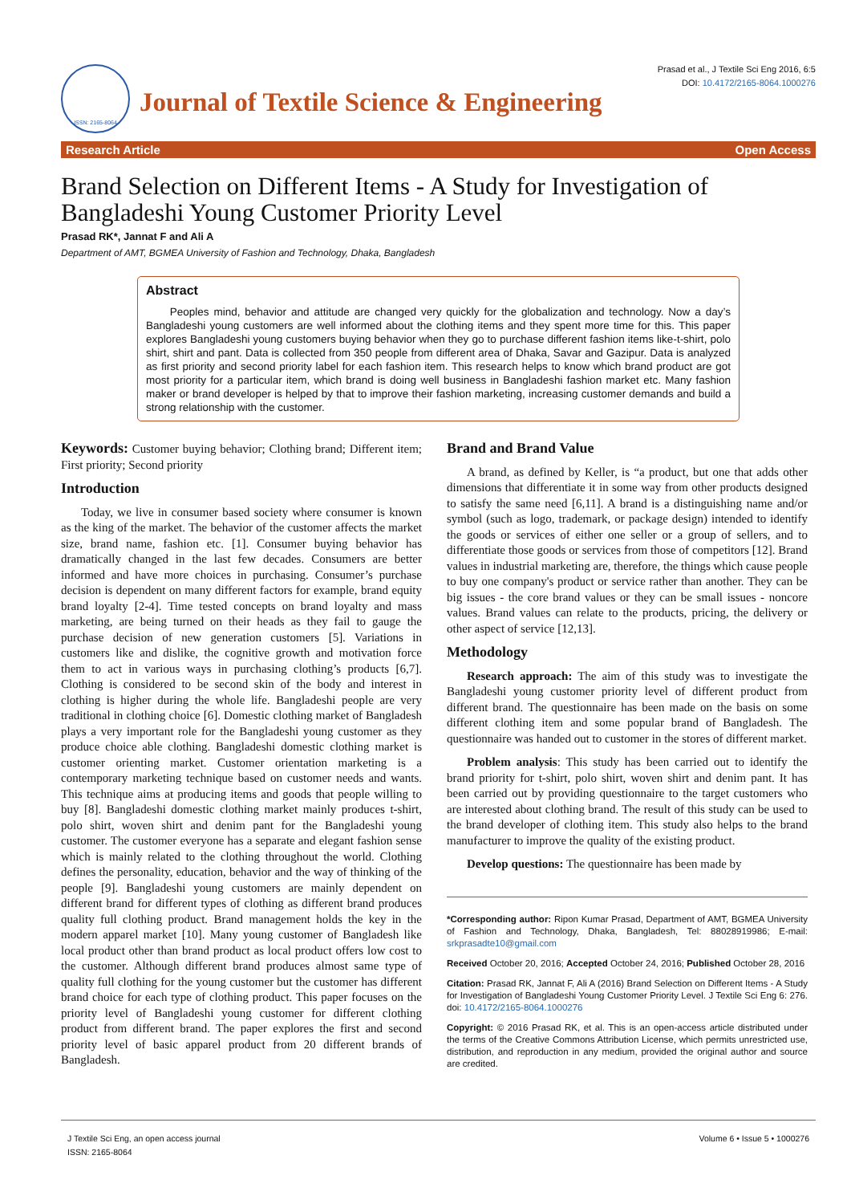Prasad et al., J Textile Sci Eng 2016, 6:5
DOI: 10.4172/2165-8064.1000276
ISSN: 2165-8064
Journal of Textile Science & Engineering
Research Article Open Access
Brand Selection on Different Items - A Study for Investigation of Bangladeshi Young Customer Priority Level
Prasad RK*, Jannat F and Ali A
Department of AMT, BGMEA University of Fashion and Technology, Dhaka, Bangladesh
Abstract
Peoples mind, behavior and attitude are changed very quickly for the globalization and technology. Now a day’s Bangladeshi young customers are well informed about the clothing items and they spent more time for this. This paper explores Bangladeshi young customers buying behavior when they go to purchase different fashion items like-t-shirt, polo shirt, shirt and pant. Data is collected from 350 people from different area of Dhaka, Savar and Gazipur. Data is analyzed as first priority and second priority label for each fashion item. This research helps to know which brand product are got most priority for a particular item, which brand is doing well business in Bangladeshi fashion market etc. Many fashion maker or brand developer is helped by that to improve their fashion marketing, increasing customer demands and build a strong relationship with the customer.
Keywords: Customer buying behavior; Clothing brand; Different item; First priority; Second priority
Introduction
Today, we live in consumer based society where consumer is known as the king of the market. The behavior of the customer affects the market size, brand name, fashion etc. [1]. Consumer buying behavior has dramatically changed in the last few decades. Consumers are better informed and have more choices in purchasing. Consumer’s purchase decision is dependent on many different factors for example, brand equity brand loyalty [2-4]. Time tested concepts on brand loyalty and mass marketing, are being turned on their heads as they fail to gauge the purchase decision of new generation customers [5]. Variations in customers like and dislike, the cognitive growth and motivation force them to act in various ways in purchasing clothing’s products [6,7]. Clothing is considered to be second skin of the body and interest in clothing is higher during the whole life. Bangladeshi people are very traditional in clothing choice [6]. Domestic clothing market of Bangladesh plays a very important role for the Bangladeshi young customer as they produce choice able clothing. Bangladeshi domestic clothing market is customer orienting market. Customer orientation marketing is a contemporary marketing technique based on customer needs and wants. This technique aims at producing items and goods that people willing to buy [8]. Bangladeshi domestic clothing market mainly produces t-shirt, polo shirt, woven shirt and denim pant for the Bangladeshi young customer. The customer everyone has a separate and elegant fashion sense which is mainly related to the clothing throughout the world. Clothing defines the personality, education, behavior and the way of thinking of the people [9]. Bangladeshi young customers are mainly dependent on different brand for different types of clothing as different brand produces quality full clothing product. Brand management holds the key in the modern apparel market [10]. Many young customer of Bangladesh like local product other than brand product as local product offers low cost to the customer. Although different brand produces almost same type of quality full clothing for the young customer but the customer has different brand choice for each type of clothing product. This paper focuses on the priority level of Bangladeshi young customer for different clothing product from different brand. The paper explores the first and second priority level of basic apparel product from 20 different brands of Bangladesh.
Brand and Brand Value
A brand, as defined by Keller, is “a product, but one that adds other dimensions that differentiate it in some way from other products designed to satisfy the same need [6,11]. A brand is a distinguishing name and/or symbol (such as logo, trademark, or package design) intended to identify the goods or services of either one seller or a group of sellers, and to differentiate those goods or services from those of competitors [12]. Brand values in industrial marketing are, therefore, the things which cause people to buy one company's product or service rather than another. They can be big issues - the core brand values or they can be small issues - noncore values. Brand values can relate to the products, pricing, the delivery or other aspect of service [12,13].
Methodology
Research approach: The aim of this study was to investigate the Bangladeshi young customer priority level of different product from different brand. The questionnaire has been made on the basis on some different clothing item and some popular brand of Bangladesh. The questionnaire was handed out to customer in the stores of different market.
Problem analysis: This study has been carried out to identify the brand priority for t-shirt, polo shirt, woven shirt and denim pant. It has been carried out by providing questionnaire to the target customers who are interested about clothing brand. The result of this study can be used to the brand developer of clothing item. This study also helps to the brand manufacturer to improve the quality of the existing product.
Develop questions: The questionnaire has been made by
*Corresponding author: Ripon Kumar Prasad, Department of AMT, BGMEA University of Fashion and Technology, Dhaka, Bangladesh, Tel: 88028919986; E-mail: srkprasadte10@gmail.com
Received October 20, 2016; Accepted October 24, 2016; Published October 28, 2016
Citation: Prasad RK, Jannat F, Ali A (2016) Brand Selection on Different Items - A Study for Investigation of Bangladeshi Young Customer Priority Level. J Textile Sci Eng 6: 276. doi: 10.4172/2165-8064.1000276
Copyright: © 2016 Prasad RK, et al. This is an open-access article distributed under the terms of the Creative Commons Attribution License, which permits unrestricted use, distribution, and reproduction in any medium, provided the original author and source are credited.
J Textile Sci Eng, an open access journal
ISSN: 2165-8064
Volume 6 • Issue 5 • 1000276